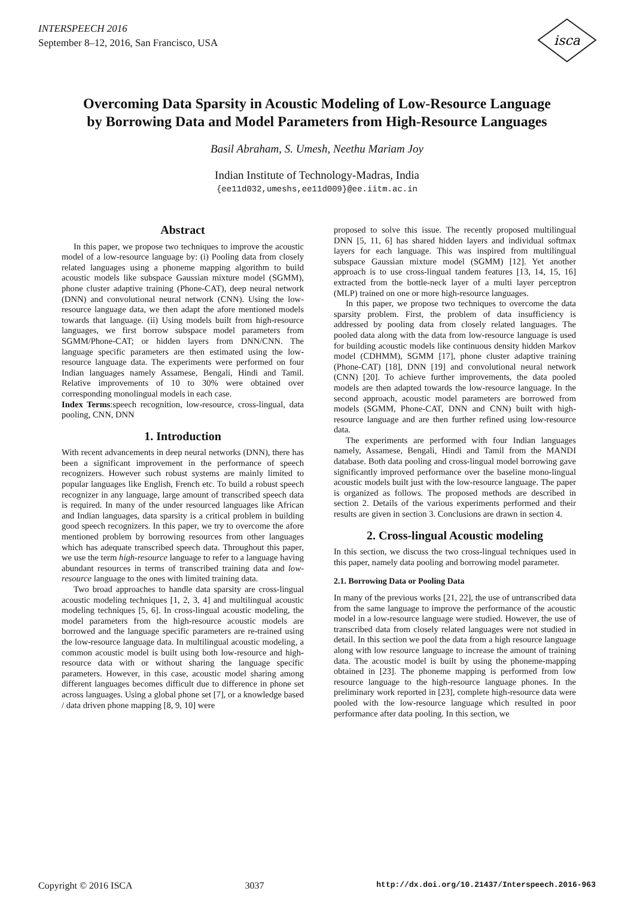INTERSPEECH 2016
September 8–12, 2016, San Francisco, USA
isca
Overcoming Data Sparsity in Acoustic Modeling of Low-Resource Language
by Borrowing Data and Model Parameters from High-Resource Languages
Basil Abraham, S. Umesh, Neethu Mariam Joy
Indian Institute of Technology-Madras, India
{ee11d032,umeshs,ee11d009}@ee.iitm.ac.in
Abstract
In this paper, we propose two techniques to improve the acoustic model of a low-resource language by: (i) Pooling data from closely related languages using a phoneme mapping algorithm to build acoustic models like subspace Gaussian mixture model (SGMM), phone cluster adaptive training (Phone-CAT), deep neural network (DNN) and convolutional neural network (CNN). Using the low-resource language data, we then adapt the afore mentioned models towards that language. (ii) Using models built from high-resource languages, we first borrow subspace model parameters from SGMM/Phone-CAT; or hidden layers from DNN/CNN. The language specific parameters are then estimated using the low-resource language data. The experiments were performed on four Indian languages namely Assamese, Bengali, Hindi and Tamil. Relative improvements of 10 to 30% were obtained over corresponding monolingual models in each case.
Index Terms:speech recognition, low-resource, cross-lingual, data pooling, CNN, DNN
1. Introduction
With recent advancements in deep neural networks (DNN), there has been a significant improvement in the performance of speech recognizers. However such robust systems are mainly limited to popular languages like English, French etc. To build a robust speech recognizer in any language, large amount of transcribed speech data is required. In many of the under resourced languages like African and Indian languages, data sparsity is a critical problem in building good speech recognizers. In this paper, we try to overcome the afore mentioned problem by borrowing resources from other languages which has adequate transcribed speech data. Throughout this paper, we use the term high-resource language to refer to a language having abundant resources in terms of transcribed training data and low-resource language to the ones with limited training data.
Two broad approaches to handle data sparsity are cross-lingual acoustic modeling techniques [1, 2, 3, 4] and multilingual acoustic modeling techniques [5, 6]. In cross-lingual acoustic modeling, the model parameters from the high-resource acoustic models are borrowed and the language specific parameters are re-trained using the low-resource language data. In multilingual acoustic modeling, a common acoustic model is built using both low-resource and high-resource data with or without sharing the language specific parameters. However, in this case, acoustic model sharing among different languages becomes difficult due to difference in phone set across languages. Using a global phone set [7], or a knowledge based / data driven phone mapping [8, 9, 10] were
proposed to solve this issue. The recently proposed multilingual DNN [5, 11, 6] has shared hidden layers and individual softmax layers for each language. This was inspired from multilingual subspace Gaussian mixture model (SGMM) [12]. Yet another approach is to use cross-lingual tandem features [13, 14, 15, 16] extracted from the bottle-neck layer of a multi layer perceptron (MLP) trained on one or more high-resource languages.
In this paper, we propose two techniques to overcome the data sparsity problem. First, the problem of data insufficiency is addressed by pooling data from closely related languages. The pooled data along with the data from low-resource language is used for building acoustic models like continuous density hidden Markov model (CDHMM), SGMM [17], phone cluster adaptive training (Phone-CAT) [18], DNN [19] and convolutional neural network (CNN) [20]. To achieve further improvements, the data pooled models are then adapted towards the low-resource language. In the second approach, acoustic model parameters are borrowed from models (SGMM, Phone-CAT, DNN and CNN) built with high-resource language and are then further refined using low-resource data.
The experiments are performed with four Indian languages namely, Assamese, Bengali, Hindi and Tamil from the MANDI database. Both data pooling and cross-lingual model borrowing gave significantly improved performance over the baseline mono-lingual acoustic models built just with the low-resource language. The paper is organized as follows. The proposed methods are described in section 2. Details of the various experiments performed and their results are given in section 3. Conclusions are drawn in section 4.
2. Cross-lingual Acoustic modeling
In this section, we discuss the two cross-lingual techniques used in this paper, namely data pooling and borrowing model parameter.
2.1. Borrowing Data or Pooling Data
In many of the previous works [21, 22], the use of untranscribed data from the same language to improve the performance of the acoustic model in a low-resource language were studied. However, the use of transcribed data from closely related languages were not studied in detail. In this section we pool the data from a high resource language along with low resource language to increase the amount of training data. The acoustic model is built by using the phoneme-mapping obtained in [23]. The phoneme mapping is performed from low resource language to the high-resource language phones. In the preliminary work reported in [23], complete high-resource data were pooled with the low-resource language which resulted in poor performance after data pooling. In this section, we
Copyright © 2016 ISCA 3037 http://dx.doi.org/10.21437/Interspeech.2016-963